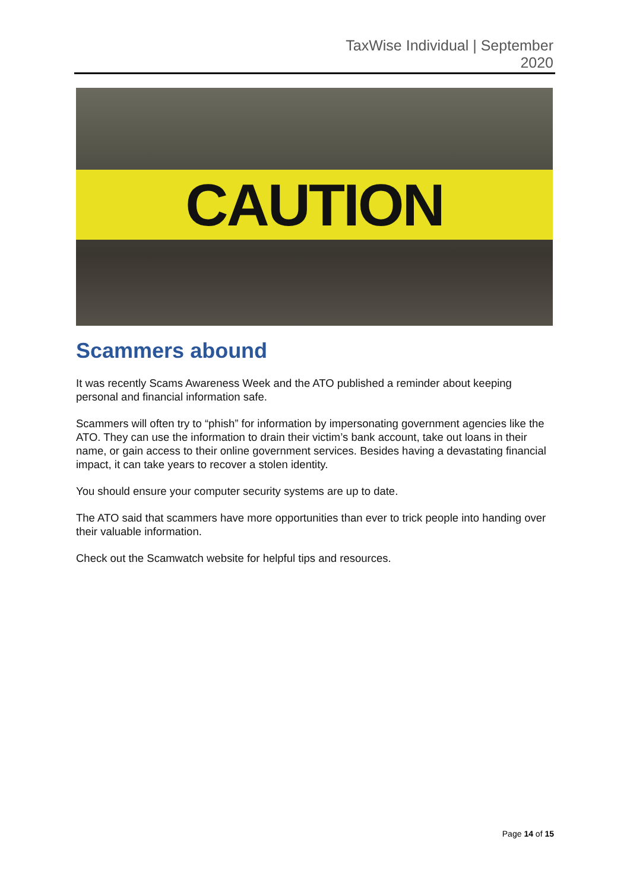TaxWise Individual | September
2020
CAUTION
Scammers abound
It was recently Scams Awareness Week and the ATO published a reminder about keeping personal and financial information safe.
Scammers will often try to “phish” for information by impersonating government agencies like the ATO. They can use the information to drain their victim’s bank account, take out loans in their name, or gain access to their online government services. Besides having a devastating financial impact, it can take years to recover a stolen identity.
You should ensure your computer security systems are up to date.
The ATO said that scammers have more opportunities than ever to trick people into handing over their valuable information.
Check out the Scamwatch website for helpful tips and resources.
Page 14 of 15